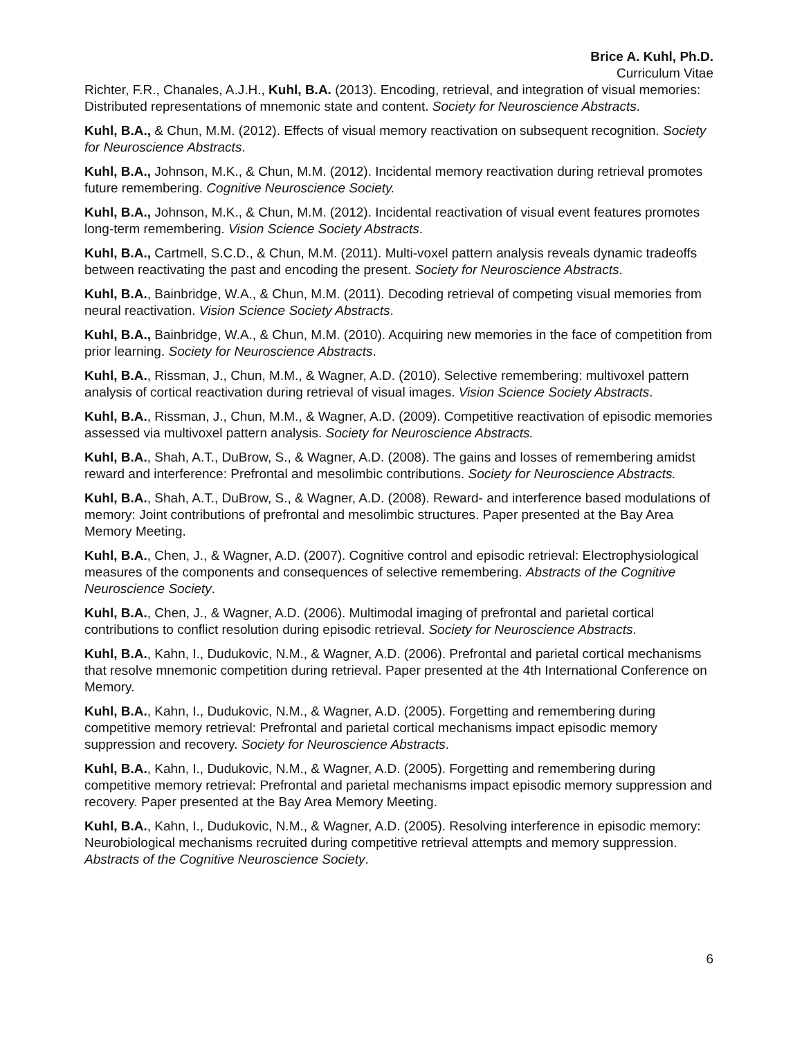Brice A. Kuhl, Ph.D.
Curriculum Vitae
Richter, F.R., Chanales, A.J.H., Kuhl, B.A. (2013). Encoding, retrieval, and integration of visual memories: Distributed representations of mnemonic state and content. Society for Neuroscience Abstracts.
Kuhl, B.A., & Chun, M.M. (2012). Effects of visual memory reactivation on subsequent recognition. Society for Neuroscience Abstracts.
Kuhl, B.A., Johnson, M.K., & Chun, M.M. (2012). Incidental memory reactivation during retrieval promotes future remembering. Cognitive Neuroscience Society.
Kuhl, B.A., Johnson, M.K., & Chun, M.M. (2012). Incidental reactivation of visual event features promotes long-term remembering. Vision Science Society Abstracts.
Kuhl, B.A., Cartmell, S.C.D., & Chun, M.M. (2011). Multi-voxel pattern analysis reveals dynamic tradeoffs between reactivating the past and encoding the present. Society for Neuroscience Abstracts.
Kuhl, B.A., Bainbridge, W.A., & Chun, M.M. (2011). Decoding retrieval of competing visual memories from neural reactivation. Vision Science Society Abstracts.
Kuhl, B.A., Bainbridge, W.A., & Chun, M.M. (2010). Acquiring new memories in the face of competition from prior learning. Society for Neuroscience Abstracts.
Kuhl, B.A., Rissman, J., Chun, M.M., & Wagner, A.D. (2010). Selective remembering: multivoxel pattern analysis of cortical reactivation during retrieval of visual images. Vision Science Society Abstracts.
Kuhl, B.A., Rissman, J., Chun, M.M., & Wagner, A.D. (2009). Competitive reactivation of episodic memories assessed via multivoxel pattern analysis. Society for Neuroscience Abstracts.
Kuhl, B.A., Shah, A.T., DuBrow, S., & Wagner, A.D. (2008). The gains and losses of remembering amidst reward and interference: Prefrontal and mesolimbic contributions. Society for Neuroscience Abstracts.
Kuhl, B.A., Shah, A.T., DuBrow, S., & Wagner, A.D. (2008). Reward- and interference based modulations of memory: Joint contributions of prefrontal and mesolimbic structures. Paper presented at the Bay Area Memory Meeting.
Kuhl, B.A., Chen, J., & Wagner, A.D. (2007). Cognitive control and episodic retrieval: Electrophysiological measures of the components and consequences of selective remembering. Abstracts of the Cognitive Neuroscience Society.
Kuhl, B.A., Chen, J., & Wagner, A.D. (2006). Multimodal imaging of prefrontal and parietal cortical contributions to conflict resolution during episodic retrieval. Society for Neuroscience Abstracts.
Kuhl, B.A., Kahn, I., Dudukovic, N.M., & Wagner, A.D. (2006). Prefrontal and parietal cortical mechanisms that resolve mnemonic competition during retrieval. Paper presented at the 4th International Conference on Memory.
Kuhl, B.A., Kahn, I., Dudukovic, N.M., & Wagner, A.D. (2005). Forgetting and remembering during competitive memory retrieval: Prefrontal and parietal cortical mechanisms impact episodic memory suppression and recovery. Society for Neuroscience Abstracts.
Kuhl, B.A., Kahn, I., Dudukovic, N.M., & Wagner, A.D. (2005). Forgetting and remembering during competitive memory retrieval: Prefrontal and parietal mechanisms impact episodic memory suppression and recovery. Paper presented at the Bay Area Memory Meeting.
Kuhl, B.A., Kahn, I., Dudukovic, N.M., & Wagner, A.D. (2005). Resolving interference in episodic memory: Neurobiological mechanisms recruited during competitive retrieval attempts and memory suppression. Abstracts of the Cognitive Neuroscience Society.
6